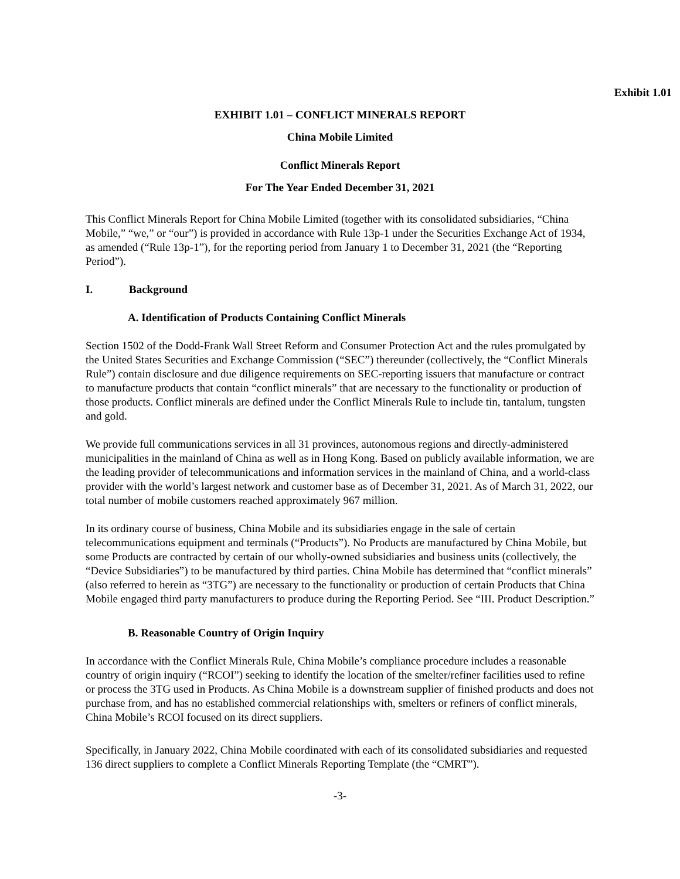Exhibit 1.01
EXHIBIT 1.01 – CONFLICT MINERALS REPORT
China Mobile Limited
Conflict Minerals Report
For The Year Ended December 31, 2021
This Conflict Minerals Report for China Mobile Limited (together with its consolidated subsidiaries, “China Mobile,” “we,” or “our”) is provided in accordance with Rule 13p-1 under the Securities Exchange Act of 1934, as amended (“Rule 13p-1”), for the reporting period from January 1 to December 31, 2021 (the “Reporting Period”).
I. Background
A. Identification of Products Containing Conflict Minerals
Section 1502 of the Dodd-Frank Wall Street Reform and Consumer Protection Act and the rules promulgated by the United States Securities and Exchange Commission (“SEC”) thereunder (collectively, the “Conflict Minerals Rule”) contain disclosure and due diligence requirements on SEC-reporting issuers that manufacture or contract to manufacture products that contain “conflict minerals” that are necessary to the functionality or production of those products. Conflict minerals are defined under the Conflict Minerals Rule to include tin, tantalum, tungsten and gold.
We provide full communications services in all 31 provinces, autonomous regions and directly-administered municipalities in the mainland of China as well as in Hong Kong. Based on publicly available information, we are the leading provider of telecommunications and information services in the mainland of China, and a world-class provider with the world’s largest network and customer base as of December 31, 2021. As of March 31, 2022, our total number of mobile customers reached approximately 967 million.
In its ordinary course of business, China Mobile and its subsidiaries engage in the sale of certain telecommunications equipment and terminals (“Products”). No Products are manufactured by China Mobile, but some Products are contracted by certain of our wholly-owned subsidiaries and business units (collectively, the “Device Subsidiaries”) to be manufactured by third parties. China Mobile has determined that “conflict minerals” (also referred to herein as “3TG”) are necessary to the functionality or production of certain Products that China Mobile engaged third party manufacturers to produce during the Reporting Period. See “III. Product Description.”
B. Reasonable Country of Origin Inquiry
In accordance with the Conflict Minerals Rule, China Mobile’s compliance procedure includes a reasonable country of origin inquiry (“RCOI”) seeking to identify the location of the smelter/refiner facilities used to refine or process the 3TG used in Products. As China Mobile is a downstream supplier of finished products and does not purchase from, and has no established commercial relationships with, smelters or refiners of conflict minerals, China Mobile’s RCOI focused on its direct suppliers.
Specifically, in January 2022, China Mobile coordinated with each of its consolidated subsidiaries and requested 136 direct suppliers to complete a Conflict Minerals Reporting Template (the “CMRT”).
-3-